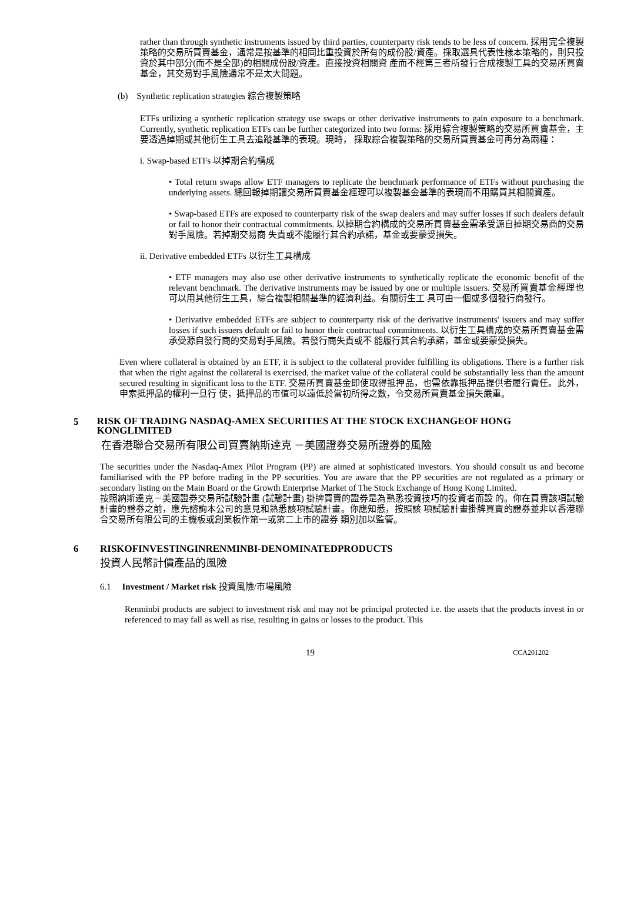rather than through synthetic instruments issued by third parties, counterparty risk tends to be less of concern. 採用完全複製策略的交易所買賣基金，通常是按基準的相同比重投資於所有的成份股/資產。採取選具代表性樣本策略的，則只投資於其中部分(而不是全部)的相關成份股/資產。直接投資相關資 產而不經第三者所發行合成複製工具的交易所買賣基金，其交易對手風險通常不是太大問題。
(b) Synthetic replication strategies 綜合複製策略
ETFs utilizing a synthetic replication strategy use swaps or other derivative instruments to gain exposure to a benchmark. Currently, synthetic replication ETFs can be further categorized into two forms: 採用綜合複製策略的交易所買賣基金，主要透過掉期或其他衍生工具去追蹤基準的表現。現時， 採取綜合複製策略的交易所買賣基金可再分為兩種：
i. Swap-based ETFs 以掉期合約構成
• Total return swaps allow ETF managers to replicate the benchmark performance of ETFs without purchasing the underlying assets. 總回報掉期讓交易所買賣基金經理可以複製基金基準的表現而不用購買其相關資產。
• Swap-based ETFs are exposed to counterparty risk of the swap dealers and may suffer losses if such dealers default or fail to honor their contractual commitments. 以掉期合約構成的交易所買賣基金需承受源自掉期交易商的交易對手風險。若掉期交易商 失責或不能履行其合約承諾，基金或要蒙受損失。
ii. Derivative embedded ETFs 以衍生工具構成
• ETF managers may also use other derivative instruments to synthetically replicate the economic benefit of the relevant benchmark. The derivative instruments may be issued by one or multiple issuers. 交易所買賣基金經理也可以用其他衍生工具，綜合複製相關基準的經濟利益。有關衍生工 具可由一個或多個發行商發行。
• Derivative embedded ETFs are subject to counterparty risk of the derivative instruments' issuers and may suffer losses if such issuers default or fail to honor their contractual commitments. 以衍生工具構成的交易所買賣基金需承受源自發行商的交易對手風險。若發行商失責或不 能履行其合約承諾，基金或要蒙受損失。
Even where collateral is obtained by an ETF, it is subject to the collateral provider fulfilling its obligations. There is a further risk that when the right against the collateral is exercised, the market value of the collateral could be substantially less than the amount secured resulting in significant loss to the ETF. 交易所買賣基金即使取得抵押品，也需依靠抵押品提供者履行責任。此外，申索抵押品的權利一旦行 使，抵押品的市值可以遠低於當初所得之數，令交易所買賣基金損失嚴重。
5
RISK OF TRADING NASDAQ-AMEX SECURITIES AT THE STOCK EXCHANGEOF HONG KONGLIMITED
在香港聯合交易所有限公司買賣納斯達克 －美國證券交易所證券的風險
The securities under the Nasdaq-Amex Pilot Program (PP) are aimed at sophisticated investors. You should consult us and become familiarised with the PP before trading in the PP securities. You are aware that the PP securities are not regulated as a primary or secondary listing on the Main Board or the Growth Enterprise Market of The Stock Exchange of Hong Kong Limited.
按照納斯達克－美國證券交易所試驗計畫 (試驗計畫) 掛牌買賣的證券是為熟悉投資技巧的投資者而設 的。你在買賣該項試驗計畫的證券之前，應先諮詢本公司的意見和熟悉該項試驗計畫。你應知悉，按照該 項試驗計畫掛牌買賣的證券並非以香港聯合交易所有限公司的主機板或創業板作第一或第二上市的證券 類別加以監管。
6 RISKOFINVESTINGINRENMINBI-DENOMINATEDPRODUCTS
投資人民幣計價產品的風險
6.1 Investment / Market risk 投資風險/市場風險
Renminbi products are subject to investment risk and may not be principal protected i.e. the assets that the products invest in or referenced to may fall as well as rise, resulting in gains or losses to the product. This
19 CCA201202